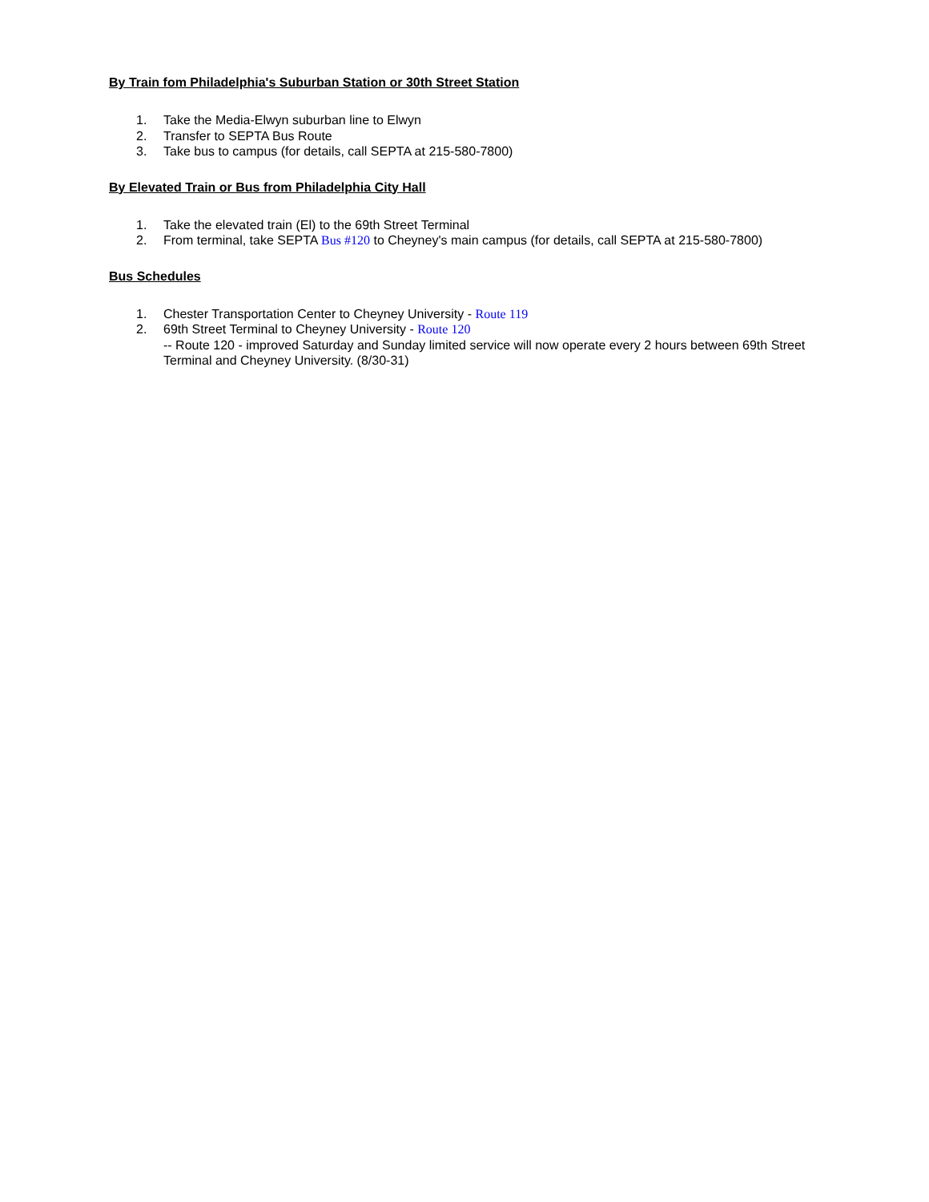By Train fom Philadelphia's Suburban Station or 30th Street Station
1. Take the Media-Elwyn suburban line to Elwyn
2. Transfer to SEPTA Bus Route
3. Take bus to campus (for details, call SEPTA at 215-580-7800)
By Elevated Train or Bus from Philadelphia City Hall
1. Take the elevated train (El) to the 69th Street Terminal
2. From terminal, take SEPTA Bus #120 to Cheyney's main campus (for details, call SEPTA at 215-580-7800)
Bus Schedules
1. Chester Transportation Center to Cheyney University - Route 119
2. 69th Street Terminal to Cheyney University - Route 120
-- Route 120 - improved Saturday and Sunday limited service will now operate every 2 hours between 69th Street Terminal and Cheyney University. (8/30-31)